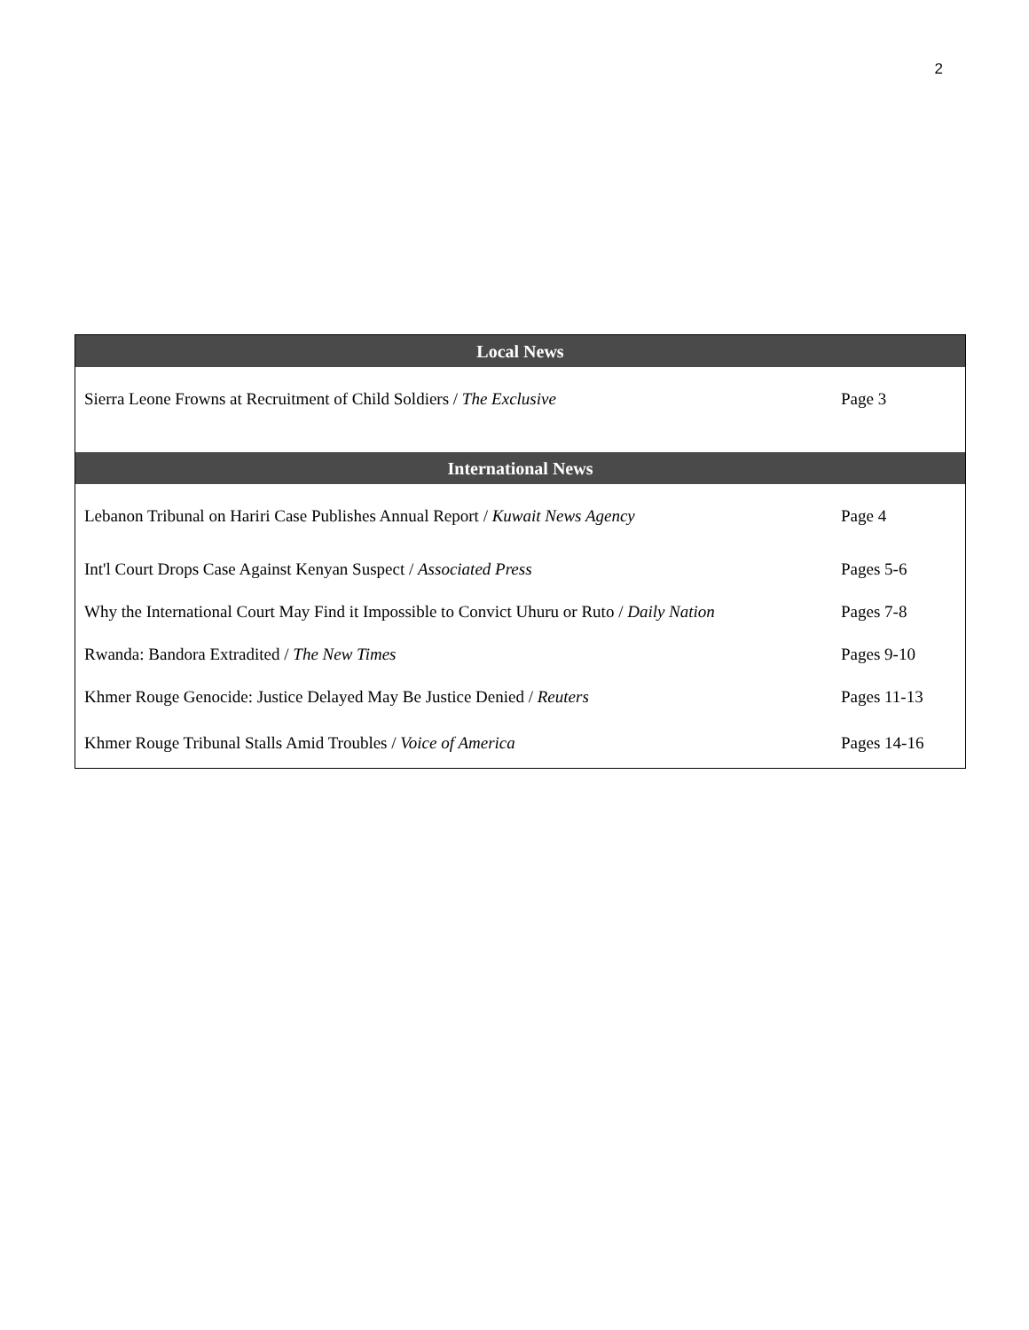2
| Local News | |
| --- | --- |
| Sierra Leone Frowns at Recruitment of Child Soldiers / The Exclusive | Page 3 |
| International News | |
| Lebanon Tribunal on Hariri Case Publishes Annual Report / Kuwait News Agency | Page 4 |
| Int'l Court Drops Case Against Kenyan Suspect / Associated Press | Pages 5-6 |
| Why the International Court May Find it Impossible to Convict Uhuru or Ruto / Daily Nation | Pages 7-8 |
| Rwanda: Bandora Extradited / The New Times | Pages 9-10 |
| Khmer Rouge Genocide: Justice Delayed May Be Justice Denied / Reuters | Pages 11-13 |
| Khmer Rouge Tribunal Stalls Amid Troubles / Voice of America | Pages 14-16 |